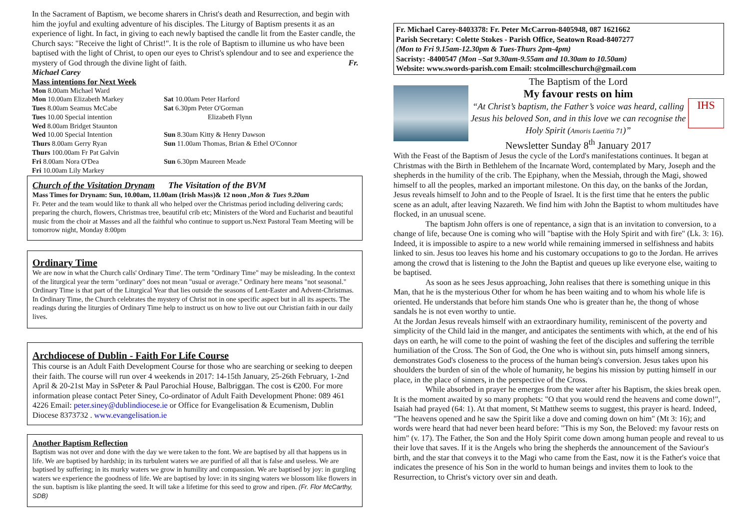In the Sacrament of Baptism, we become sharers in Christ's death and Resurrection, and begin with him the joyful and exulting adventure of his disciples. The Liturgy of Baptism presents it as an experience of light. In fact, in giving to each newly baptised the candle lit from the Easter candle, the Church says: "Receive the light of Christ!". It is the role of Baptism to illumine us who have been baptised with the light of Christ, to open our eyes to Christ's splendour and to see and experience the mystery of God through the divine light of faith. Fr. Michael Carey
Mass intentions for Next Week
Mon 8.00am Michael Ward
Mon 10.00am Elizabeth Markey
Sat 10.00am Peter Harford
Tues 8.00am Seamus McCabe
Sat 6.30pm Peter O'Gorman
Tues 10.00 Special intention
Elizabeth Flynn
Wed 8.00am Bridget Staunton
Wed 10.00 Special Intention
Sun 8.30am Kitty & Henry Dawson
Thurs 8.00am Gerry Ryan
Sun 11.00am Thomas, Brian & Ethel O'Connor
Thurs 100.00am Fr Pat Galvin
Fri 8.00am Nora O'Dea
Sun 6.30pm Maureen Meade
Fri 10.00am Lily Markey
Church of the Visitation Drynam The Visitation of the BVM
Mass Times for Drynam: Sun, 10.00am, 11.00am (Irish Mass)& 12 noon ,Mon & Tues 9.20am
Fr. Peter and the team would like to thank all who helped over the Christmas period including delivering cards; preparing the church, flowers, Christmas tree, beautiful crib etc; Ministers of the Word and Eucharist and beautiful music from the choir at Masses and all the faithful who continue to support us.Next Pastoral Team Meeting will be tomorrow night, Monday 8:00pm
Ordinary Time
We are now in what the Church calls' Ordinary Time'. The term "Ordinary Time" may be misleading. In the context of the liturgical year the term "ordinary" does not mean "usual or average." Ordinary here means "not seasonal." Ordinary Time is that part of the Liturgical Year that lies outside the seasons of Lent-Easter and Advent-Christmas. In Ordinary Time, the Church celebrates the mystery of Christ not in one specific aspect but in all its aspects. The readings during the liturgies of Ordinary Time help to instruct us on how to live out our Christian faith in our daily lives.
Archdiocese of Dublin - Faith For Life Course
This course is an Adult Faith Development Course for those who are searching or seeking to deepen their faith. The course will run over 4 weekends in 2017: 14-15th January, 25-26th February, 1-2nd April & 20-21st May in SsPeter & Paul Parochial House, Balbriggan. The cost is €200. For more information please contact Peter Siney, Co-ordinator of Adult Faith Development Phone: 089 461 4226 Email: peter.siney@dublindiocese.ie or Office for Evangelisation & Ecumenism, Dublin Diocese 8373732 . www.evangelisation.ie
Another Baptism Reflection
Baptism was not over and done with the day we were taken to the font. We are baptised by all that happens us in life. We are baptised by hardship; in its turbulent waters we are purified of all that is false and useless. We are baptised by suffering; in its murky waters we grow in humility and compassion. We are baptised by joy: in gurgling waters we experience the goodness of life. We are baptised by love: in its singing waters we blossom like flowers in the sun. baptism is like planting the seed. It will take a lifetime for this seed to grow and ripen. (Fr. Flor McCarthy, SDB)
Fr. Michael Carey-8403378: Fr. Peter McCarron-8405948, 087 1621662
Parish Secretary: Colette Stokes - Parish Office, Seatown Road-8407277
(Mon to Fri 9.15am-12.30pm & Tues-Thurs 2pm-4pm)
Sacristy: -8400547 (Mon –Sat 9.30am-9.55am and 10.30am to 10.50am)
Website: www.swords-parish.com Email: stcolmcilleschurch@gmail.com
The Baptism of the Lord
My favour rests on him
“At Christ’s baptism, the Father’s voice was heard, calling Jesus his beloved Son, and in this love we can recognise the Holy Spirit (Amoris Laetitia 71)”
Newsletter Sunday 8<sup>th</sup> January 2017
IHS
With the Feast of the Baptism of Jesus the cycle of the Lord's manifestations continues. It began at Christmas with the Birth in Bethlehem of the Incarnate Word, contemplated by Mary, Joseph and the shepherds in the humility of the crib. The Epiphany, when the Messiah, through the Magi, showed himself to all the peoples, marked an important milestone. On this day, on the banks of the Jordan, Jesus reveals himself to John and to the People of Israel. It is the first time that he enters the public scene as an adult, after leaving Nazareth. We find him with John the Baptist to whom multitudes have flocked, in an unusual scene.
The baptism John offers is one of repentance, a sign that is an invitation to conversion, to a change of life, because One is coming who will "baptise with the Holy Spirit and with fire" (Lk. 3: 16). Indeed, it is impossible to aspire to a new world while remaining immersed in selfishness and habits linked to sin. Jesus too leaves his home and his customary occupations to go to the Jordan. He arrives among the crowd that is listening to the John the Baptist and queues up like everyone else, waiting to be baptised.
As soon as he sees Jesus approaching, John realises that there is something unique in this Man, that he is the mysterious Other for whom he has been waiting and to whom his whole life is oriented. He understands that before him stands One who is greater than he, the thong of whose sandals he is not even worthy to untie.
At the Jordan Jesus reveals himself with an extraordinary humility, reminiscent of the poverty and simplicity of the Child laid in the manger, and anticipates the sentiments with which, at the end of his days on earth, he will come to the point of washing the feet of the disciples and suffering the terrible humiliation of the Cross. The Son of God, the One who is without sin, puts himself among sinners, demonstrates God's closeness to the process of the human being's conversion. Jesus takes upon his shoulders the burden of sin of the whole of humanity, he begins his mission by putting himself in our place, in the place of sinners, in the perspective of the Cross.
While absorbed in prayer he emerges from the water after his Baptism, the skies break open. It is the moment awaited by so many prophets: "O that you would rend the heavens and come down!", Isaiah had prayed (64: 1). At that moment, St Matthew seems to suggest, this prayer is heard. Indeed, "The heavens opened and he saw the Spirit like a dove and coming down on him" (Mt 3: 16); and words were heard that had never been heard before: "This is my Son, the Beloved: my favour rests on him" (v. 17). The Father, the Son and the Holy Spirit come down among human people and reveal to us their love that saves. If it is the Angels who bring the shepherds the announcement of the Saviour's birth, and the star that conveys it to the Magi who came from the East, now it is the Father's voice that indicates the presence of his Son in the world to human beings and invites them to look to the Resurrection, to Christ's victory over sin and death.